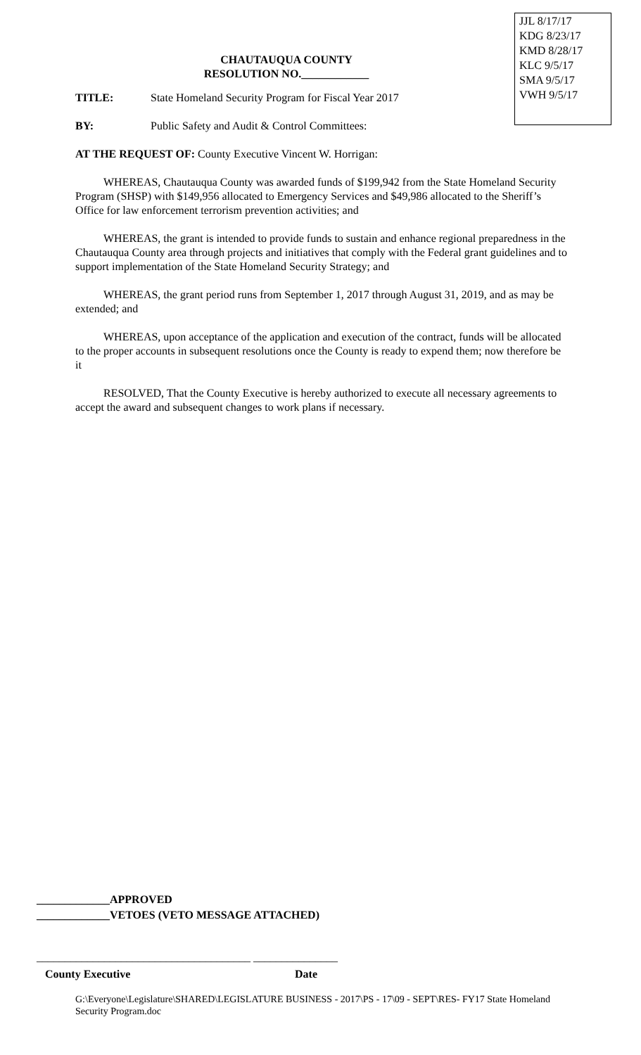JJL 8/17/17
KDG 8/23/17
KMD 8/28/17
KLC 9/5/17
SMA 9/5/17
VWH 9/5/17
CHAUTAUQUA COUNTY
RESOLUTION NO.____________
TITLE: State Homeland Security Program for Fiscal Year 2017
BY: Public Safety and Audit & Control Committees:
AT THE REQUEST OF: County Executive Vincent W. Horrigan:
WHEREAS, Chautauqua County was awarded funds of $199,942 from the State Homeland Security Program (SHSP) with $149,956 allocated to Emergency Services and $49,986 allocated to the Sheriff’s Office for law enforcement terrorism prevention activities; and
WHEREAS, the grant is intended to provide funds to sustain and enhance regional preparedness in the Chautauqua County area through projects and initiatives that comply with the Federal grant guidelines and to support implementation of the State Homeland Security Strategy; and
WHEREAS, the grant period runs from September 1, 2017 through August 31, 2019, and as may be extended; and
WHEREAS, upon acceptance of the application and execution of the contract, funds will be allocated to the proper accounts in subsequent resolutions once the County is ready to expend them; now therefore be it
RESOLVED, That the County Executive is hereby authorized to execute all necessary agreements to accept the award and subsequent changes to work plans if necessary.
_____________APPROVED
_____________VETOES (VETO MESSAGE ATTACHED)
______________________________________ _______________
County Executive Date
G:\Everyone\Legislature\SHARED\LEGISLATURE BUSINESS - 2017\PS - 17\09 - SEPT\RES- FY17 State Homeland Security Program.doc